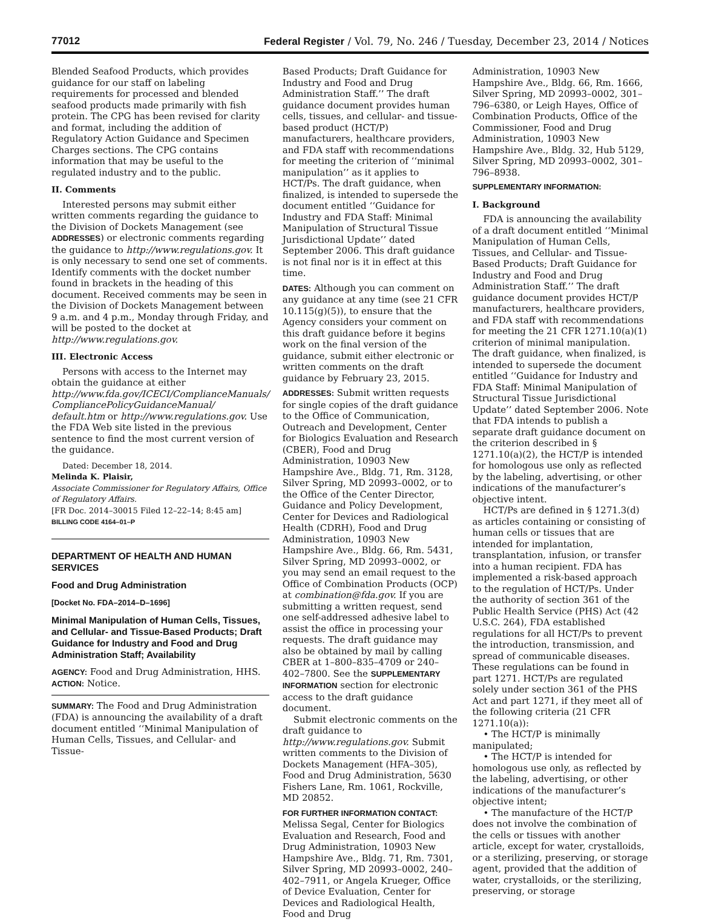77012 Federal Register / Vol. 79, No. 246 / Tuesday, December 23, 2014 / Notices
Blended Seafood Products, which provides guidance for our staff on labeling requirements for processed and blended seafood products made primarily with fish protein. The CPG has been revised for clarity and format, including the addition of Regulatory Action Guidance and Specimen Charges sections. The CPG contains information that may be useful to the regulated industry and to the public.
II. Comments
Interested persons may submit either written comments regarding the guidance to the Division of Dockets Management (see ADDRESSES) or electronic comments regarding the guidance to http://www.regulations.gov. It is only necessary to send one set of comments. Identify comments with the docket number found in brackets in the heading of this document. Received comments may be seen in the Division of Dockets Management between 9 a.m. and 4 p.m., Monday through Friday, and will be posted to the docket at http://www.regulations.gov.
III. Electronic Access
Persons with access to the Internet may obtain the guidance at either http://www.fda.gov/ICECI/ComplianceManuals/ CompliancePolicyGuidanceManual/ default.htm or http://www.regulations.gov. Use the FDA Web site listed in the previous sentence to find the most current version of the guidance.
Dated: December 18, 2014.
Melinda K. Plaisir,
Associate Commissioner for Regulatory Affairs, Office of Regulatory Affairs.
[FR Doc. 2014–30015 Filed 12–22–14; 8:45 am]
BILLING CODE 4164–01–P
DEPARTMENT OF HEALTH AND HUMAN SERVICES
Food and Drug Administration
[Docket No. FDA–2014–D–1696]
Minimal Manipulation of Human Cells, Tissues, and Cellular- and Tissue-Based Products; Draft Guidance for Industry and Food and Drug Administration Staff; Availability
AGENCY: Food and Drug Administration, HHS.
ACTION: Notice.
SUMMARY: The Food and Drug Administration (FDA) is announcing the availability of a draft document entitled ‘‘Minimal Manipulation of Human Cells, Tissues, and Cellular- and Tissue-
Based Products; Draft Guidance for Industry and Food and Drug Administration Staff.’’ The draft guidance document provides human cells, tissues, and cellular- and tissue-based product (HCT/P) manufacturers, healthcare providers, and FDA staff with recommendations for meeting the criterion of ‘‘minimal manipulation’’ as it applies to HCT/Ps. The draft guidance, when finalized, is intended to supersede the document entitled ‘‘Guidance for Industry and FDA Staff: Minimal Manipulation of Structural Tissue Jurisdictional Update’’ dated September 2006. This draft guidance is not final nor is it in effect at this time.
DATES: Although you can comment on any guidance at any time (see 21 CFR 10.115(g)(5)), to ensure that the Agency considers your comment on this draft guidance before it begins work on the final version of the guidance, submit either electronic or written comments on the draft guidance by February 23, 2015.
ADDRESSES: Submit written requests for single copies of the draft guidance to the Office of Communication, Outreach and Development, Center for Biologics Evaluation and Research (CBER), Food and Drug Administration, 10903 New Hampshire Ave., Bldg. 71, Rm. 3128, Silver Spring, MD 20993–0002, or to the Office of the Center Director, Guidance and Policy Development, Center for Devices and Radiological Health (CDRH), Food and Drug Administration, 10903 New Hampshire Ave., Bldg. 66, Rm. 5431, Silver Spring, MD 20993–0002, or you may send an email request to the Office of Combination Products (OCP) at combination@fda.gov. If you are submitting a written request, send one self-addressed adhesive label to assist the office in processing your requests. The draft guidance may also be obtained by mail by calling CBER at 1–800–835–4709 or 240–402–7800. See the SUPPLEMENTARY INFORMATION section for electronic access to the draft guidance document.
Submit electronic comments on the draft guidance to http://www.regulations.gov. Submit written comments to the Division of Dockets Management (HFA–305), Food and Drug Administration, 5630 Fishers Lane, Rm. 1061, Rockville, MD 20852.
FOR FURTHER INFORMATION CONTACT: Melissa Segal, Center for Biologics Evaluation and Research, Food and Drug Administration, 10903 New Hampshire Ave., Bldg. 71, Rm. 7301, Silver Spring, MD 20993–0002, 240–402–7911, or Angela Krueger, Office of Device Evaluation, Center for Devices and Radiological Health, Food and Drug
Administration, 10903 New Hampshire Ave., Bldg. 66, Rm. 1666, Silver Spring, MD 20993–0002, 301–796–6380, or Leigh Hayes, Office of Combination Products, Office of the Commissioner, Food and Drug Administration, 10903 New Hampshire Ave., Bldg. 32, Hub 5129, Silver Spring, MD 20993–0002, 301–796–8938.
SUPPLEMENTARY INFORMATION:
I. Background
FDA is announcing the availability of a draft document entitled ‘‘Minimal Manipulation of Human Cells, Tissues, and Cellular- and Tissue-Based Products; Draft Guidance for Industry and Food and Drug Administration Staff.’’ The draft guidance document provides HCT/P manufacturers, healthcare providers, and FDA staff with recommendations for meeting the 21 CFR 1271.10(a)(1) criterion of minimal manipulation. The draft guidance, when finalized, is intended to supersede the document entitled ‘‘Guidance for Industry and FDA Staff: Minimal Manipulation of Structural Tissue Jurisdictional Update’’ dated September 2006. Note that FDA intends to publish a separate draft guidance document on the criterion described in § 1271.10(a)(2), the HCT/P is intended for homologous use only as reflected by the labeling, advertising, or other indications of the manufacturer’s objective intent.
HCT/Ps are defined in § 1271.3(d) as articles containing or consisting of human cells or tissues that are intended for implantation, transplantation, infusion, or transfer into a human recipient. FDA has implemented a risk-based approach to the regulation of HCT/Ps. Under the authority of section 361 of the Public Health Service (PHS) Act (42 U.S.C. 264), FDA established regulations for all HCT/Ps to prevent the introduction, transmission, and spread of communicable diseases. These regulations can be found in part 1271. HCT/Ps are regulated solely under section 361 of the PHS Act and part 1271, if they meet all of the following criteria (21 CFR 1271.10(a)):
• The HCT/P is minimally manipulated;
• The HCT/P is intended for homologous use only, as reflected by the labeling, advertising, or other indications of the manufacturer’s objective intent;
• The manufacture of the HCT/P does not involve the combination of the cells or tissues with another article, except for water, crystalloids, or a sterilizing, preserving, or storage agent, provided that the addition of water, crystalloids, or the sterilizing, preserving, or storage